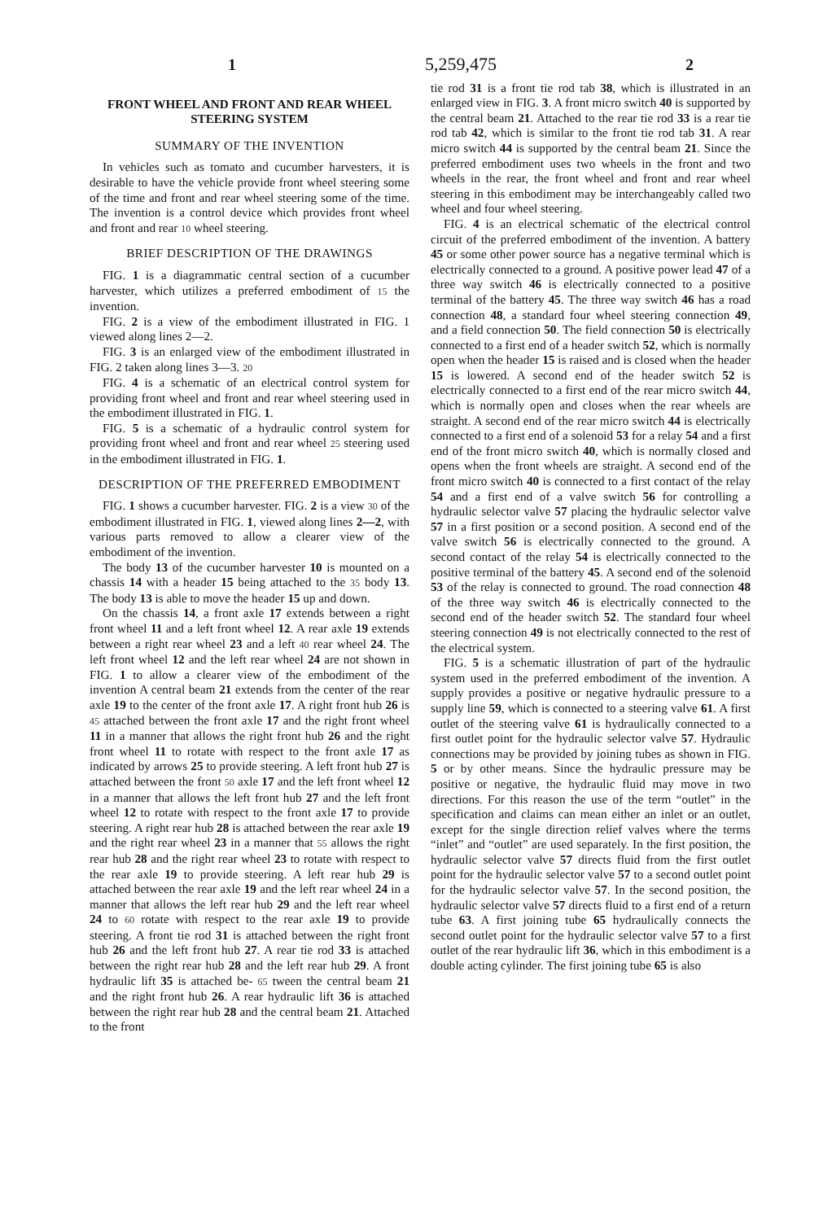1 5,259,475 2
FRONT WHEEL AND FRONT AND REAR WHEEL STEERING SYSTEM
SUMMARY OF THE INVENTION
In vehicles such as tomato and cucumber harvesters, it is desirable to have the vehicle provide front wheel steering some of the time and front and rear wheel steering some of the time. The invention is a control device which provides front wheel and front and rear 10 wheel steering.
BRIEF DESCRIPTION OF THE DRAWINGS
FIG. 1 is a diagrammatic central section of a cucumber harvester, which utilizes a preferred embodiment of 15 the invention.
FIG. 2 is a view of the embodiment illustrated in FIG. 1 viewed along lines 2—2.
FIG. 3 is an enlarged view of the embodiment illustrated in FIG. 2 taken along lines 3—3. 20
FIG. 4 is a schematic of an electrical control system for providing front wheel and front and rear wheel steering used in the embodiment illustrated in FIG. 1.
FIG. 5 is a schematic of a hydraulic control system for providing front wheel and front and rear wheel 25 steering used in the embodiment illustrated in FIG. 1.
DESCRIPTION OF THE PREFERRED EMBODIMENT
FIG. 1 shows a cucumber harvester. FIG. 2 is a view 30 of the embodiment illustrated in FIG. 1, viewed along lines 2—2, with various parts removed to allow a clearer view of the embodiment of the invention.
The body 13 of the cucumber harvester 10 is mounted on a chassis 14 with a header 15 being attached to the 35 body 13. The body 13 is able to move the header 15 up and down.
On the chassis 14, a front axle 17 extends between a right front wheel 11 and a left front wheel 12. A rear axle 19 extends between a right rear wheel 23 and a left 40 rear wheel 24. The left front wheel 12 and the left rear wheel 24 are not shown in FIG. 1 to allow a clearer view of the embodiment of the invention A central beam 21 extends from the center of the rear axle 19 to the center of the front axle 17. A right front hub 26 is 45 attached between the front axle 17 and the right front wheel 11 in a manner that allows the right front hub 26 and the right front wheel 11 to rotate with respect to the front axle 17 as indicated by arrows 25 to provide steering. A left front hub 27 is attached between the front 50 axle 17 and the left front wheel 12 in a manner that allows the left front hub 27 and the left front wheel 12 to rotate with respect to the front axle 17 to provide steering. A right rear hub 28 is attached between the rear axle 19 and the right rear wheel 23 in a manner that 55 allows the right rear hub 28 and the right rear wheel 23 to rotate with respect to the rear axle 19 to provide steering. A left rear hub 29 is attached between the rear axle 19 and the left rear wheel 24 in a manner that allows the left rear hub 29 and the left rear wheel 24 to 60 rotate with respect to the rear axle 19 to provide steering. A front tie rod 31 is attached between the right front hub 26 and the left front hub 27. A rear tie rod 33 is attached between the right rear hub 28 and the left rear hub 29. A front hydraulic lift 35 is attached be- 65 tween the central beam 21 and the right front hub 26. A rear hydraulic lift 36 is attached between the right rear hub 28 and the central beam 21. Attached to the front
tie rod 31 is a front tie rod tab 38, which is illustrated in an enlarged view in FIG. 3. A front micro switch 40 is supported by the central beam 21. Attached to the rear tie rod 33 is a rear tie rod tab 42, which is similar to the front tie rod tab 31. A rear micro switch 44 is supported by the central beam 21. Since the preferred embodiment uses two wheels in the front and two wheels in the rear, the front wheel and front and rear wheel steering in this embodiment may be interchangeably called two wheel and four wheel steering.
FIG. 4 is an electrical schematic of the electrical control circuit of the preferred embodiment of the invention. A battery 45 or some other power source has a negative terminal which is electrically connected to a ground. A positive power lead 47 of a three way switch 46 is electrically connected to a positive terminal of the battery 45. The three way switch 46 has a road connection 48, a standard four wheel steering connection 49, and a field connection 50. The field connection 50 is electrically connected to a first end of a header switch 52, which is normally open when the header 15 is raised and is closed when the header 15 is lowered. A second end of the header switch 52 is electrically connected to a first end of the rear micro switch 44, which is normally open and closes when the rear wheels are straight. A second end of the rear micro switch 44 is electrically connected to a first end of a solenoid 53 for a relay 54 and a first end of the front micro switch 40, which is normally closed and opens when the front wheels are straight. A second end of the front micro switch 40 is connected to a first contact of the relay 54 and a first end of a valve switch 56 for controlling a hydraulic selector valve 57 placing the hydraulic selector valve 57 in a first position or a second position. A second end of the valve switch 56 is electrically connected to the ground. A second contact of the relay 54 is electrically connected to the positive terminal of the battery 45. A second end of the solenoid 53 of the relay is connected to ground. The road connection 48 of the three way switch 46 is electrically connected to the second end of the header switch 52. The standard four wheel steering connection 49 is not electrically connected to the rest of the electrical system.
FIG. 5 is a schematic illustration of part of the hydraulic system used in the preferred embodiment of the invention. A supply provides a positive or negative hydraulic pressure to a supply line 59, which is connected to a steering valve 61. A first outlet of the steering valve 61 is hydraulically connected to a first outlet point for the hydraulic selector valve 57. Hydraulic connections may be provided by joining tubes as shown in FIG. 5 or by other means. Since the hydraulic pressure may be positive or negative, the hydraulic fluid may move in two directions. For this reason the use of the term “outlet” in the specification and claims can mean either an inlet or an outlet, except for the single direction relief valves where the terms “inlet” and “outlet” are used separately. In the first position, the hydraulic selector valve 57 directs fluid from the first outlet point for the hydraulic selector valve 57 to a second outlet point for the hydraulic selector valve 57. In the second position, the hydraulic selector valve 57 directs fluid to a first end of a return tube 63. A first joining tube 65 hydraulically connects the second outlet point for the hydraulic selector valve 57 to a first outlet of the rear hydraulic lift 36, which in this embodiment is a double acting cylinder. The first joining tube 65 is also